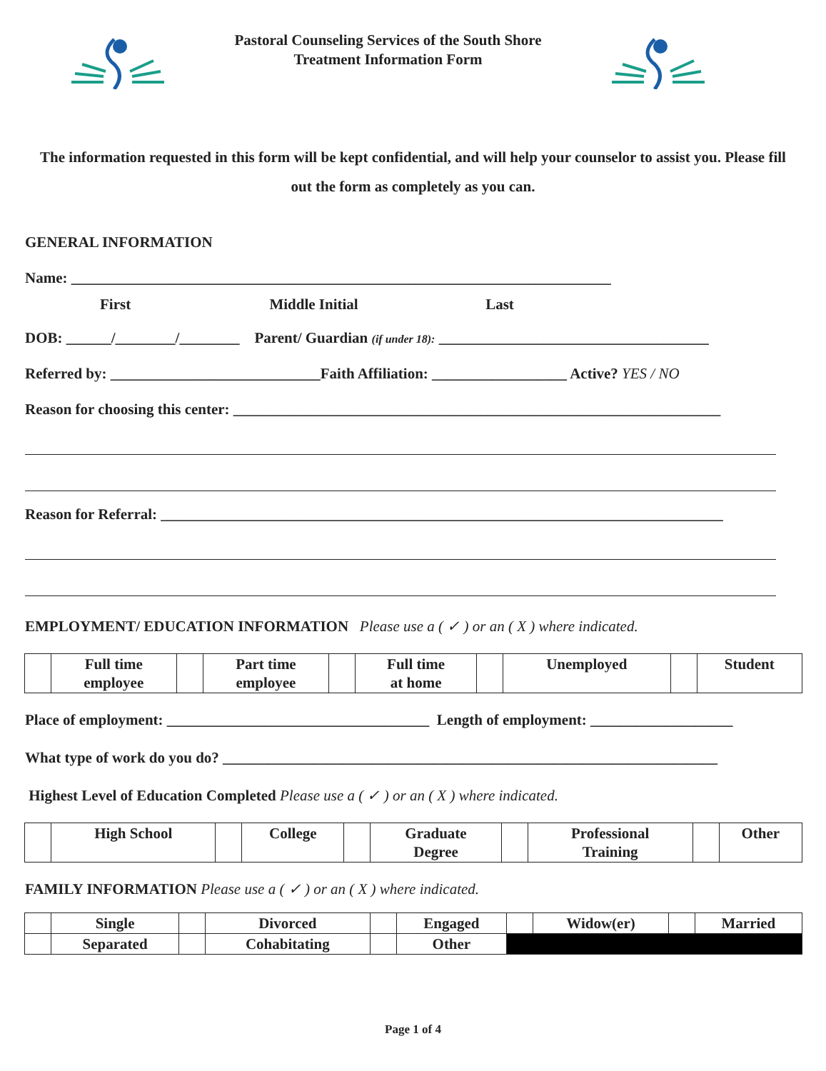Pastoral Counseling Services of the South Shore
Treatment Information Form
The information requested in this form will be kept confidential, and will help your counselor to assist you. Please fill out the form as completely as you can.
GENERAL INFORMATION
Name: ________________________________________________________________________
First Middle Initial Last
DOB: ______/________/________ Parent/ Guardian (if under 18): ____________________________________
Referred by: ____________________________Faith Affiliation: __________________ Active? YES / NO
Reason for choosing this center: _________________________________________________________________
Reason for Referral: ___________________________________________________________________________
EMPLOYMENT/ EDUCATION INFORMATION Please use a ( ✓ ) or an ( X ) where indicated.
| | Full time employee | | Part time employee | | Full time at home | | Unemployed | | Student |
Place of employment: ___________________________________ Length of employment: ___________________
What type of work do you do? __________________________________________________________________
Highest Level of Education Completed Please use a ( ✓ ) or an ( X ) where indicated.
| | High School | | College | | Graduate Degree | | Professional Training | | Other |
FAMILY INFORMATION Please use a ( ✓ ) or an ( X ) where indicated.
| | Single | | Divorced | | Engaged | | Widow(er) | | Married |
| | Separated | | Cohabitating | | Other | | | | |
Page 1 of 4